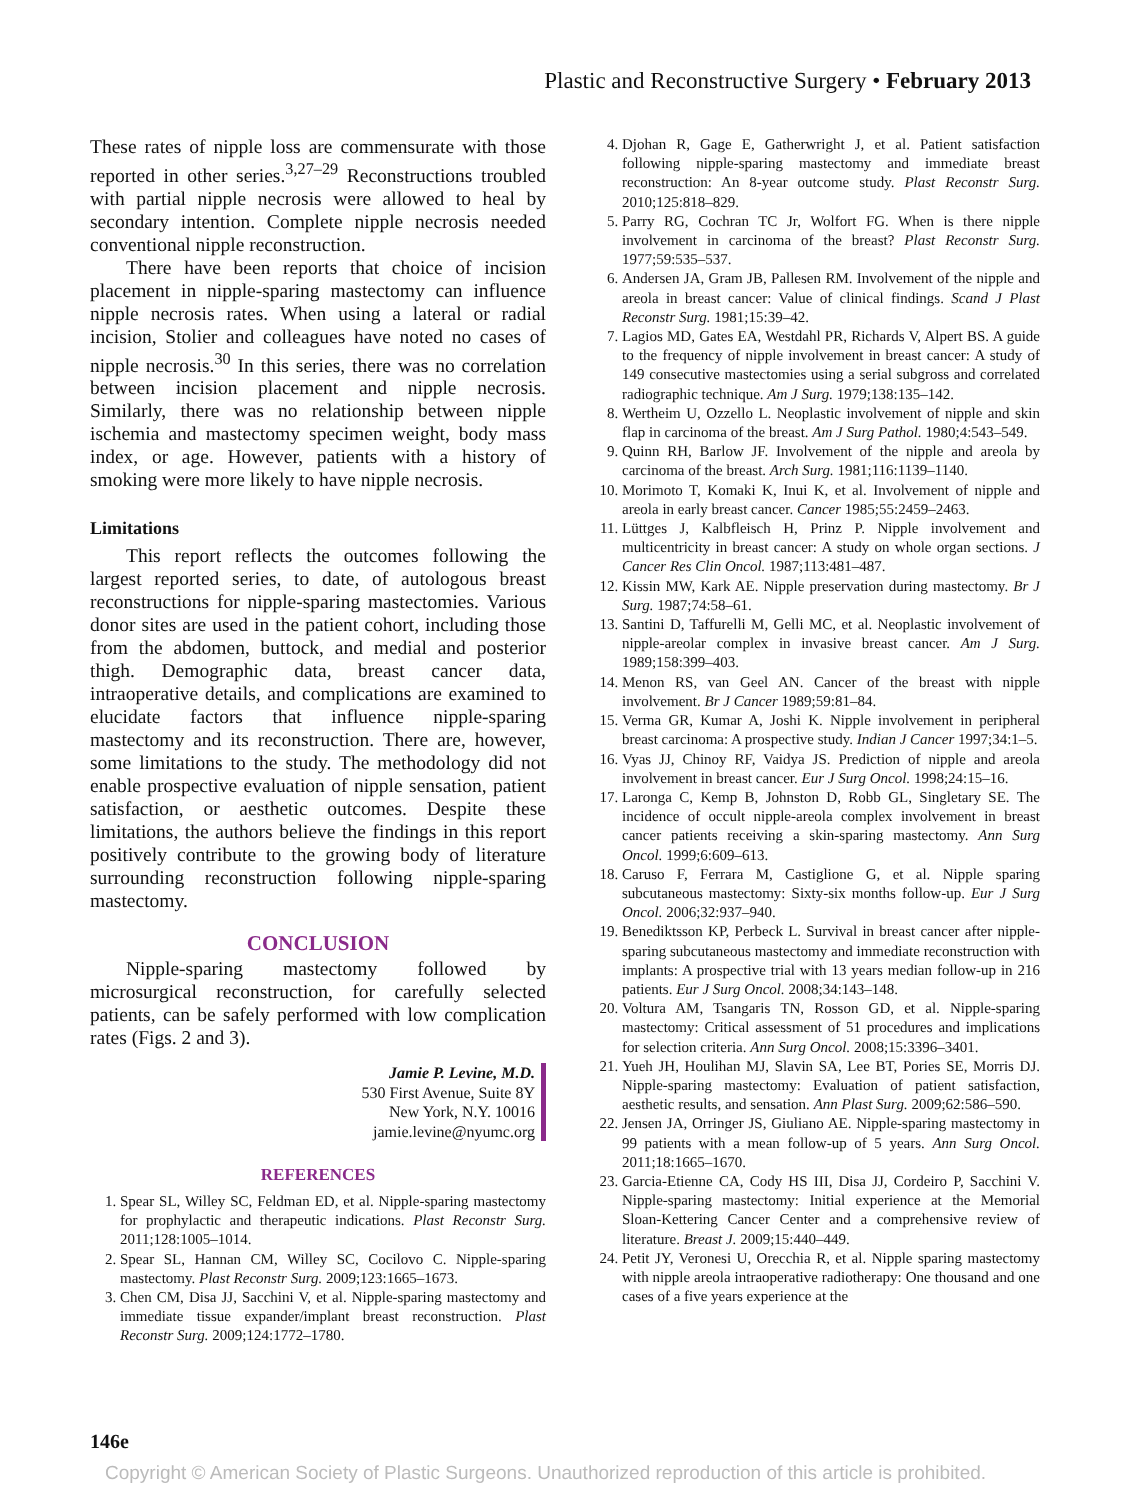Plastic and Reconstructive Surgery • February 2013
These rates of nipple loss are commensurate with those reported in other series.<sup>3,27–29</sup> Reconstructions troubled with partial nipple necrosis were allowed to heal by secondary intention. Complete nipple necrosis needed conventional nipple reconstruction.
There have been reports that choice of incision placement in nipple-sparing mastectomy can influence nipple necrosis rates. When using a lateral or radial incision, Stolier and colleagues have noted no cases of nipple necrosis.<sup>30</sup> In this series, there was no correlation between incision placement and nipple necrosis. Similarly, there was no relationship between nipple ischemia and mastectomy specimen weight, body mass index, or age. However, patients with a history of smoking were more likely to have nipple necrosis.
Limitations
This report reflects the outcomes following the largest reported series, to date, of autologous breast reconstructions for nipple-sparing mastectomies. Various donor sites are used in the patient cohort, including those from the abdomen, buttock, and medial and posterior thigh. Demographic data, breast cancer data, intraoperative details, and complications are examined to elucidate factors that influence nipple-sparing mastectomy and its reconstruction. There are, however, some limitations to the study. The methodology did not enable prospective evaluation of nipple sensation, patient satisfaction, or aesthetic outcomes. Despite these limitations, the authors believe the findings in this report positively contribute to the growing body of literature surrounding reconstruction following nipple-sparing mastectomy.
CONCLUSION
Nipple-sparing mastectomy followed by microsurgical reconstruction, for carefully selected patients, can be safely performed with low complication rates (Figs. 2 and 3).
Jamie P. Levine, M.D.
530 First Avenue, Suite 8Y
New York, N.Y. 10016
jamie.levine@nyumc.org
REFERENCES
1. Spear SL, Willey SC, Feldman ED, et al. Nipple-sparing mastectomy for prophylactic and therapeutic indications. Plast Reconstr Surg. 2011;128:1005–1014.
2. Spear SL, Hannan CM, Willey SC, Cocilovo C. Nipple-sparing mastectomy. Plast Reconstr Surg. 2009;123:1665–1673.
3. Chen CM, Disa JJ, Sacchini V, et al. Nipple-sparing mastectomy and immediate tissue expander/implant breast reconstruction. Plast Reconstr Surg. 2009;124:1772–1780.
4. Djohan R, Gage E, Gatherwright J, et al. Patient satisfaction following nipple-sparing mastectomy and immediate breast reconstruction: An 8-year outcome study. Plast Reconstr Surg. 2010;125:818–829.
5. Parry RG, Cochran TC Jr, Wolfort FG. When is there nipple involvement in carcinoma of the breast? Plast Reconstr Surg. 1977;59:535–537.
6. Andersen JA, Gram JB, Pallesen RM. Involvement of the nipple and areola in breast cancer: Value of clinical findings. Scand J Plast Reconstr Surg. 1981;15:39–42.
7. Lagios MD, Gates EA, Westdahl PR, Richards V, Alpert BS. A guide to the frequency of nipple involvement in breast cancer: A study of 149 consecutive mastectomies using a serial subgross and correlated radiographic technique. Am J Surg. 1979;138:135–142.
8. Wertheim U, Ozzello L. Neoplastic involvement of nipple and skin flap in carcinoma of the breast. Am J Surg Pathol. 1980;4:543–549.
9. Quinn RH, Barlow JF. Involvement of the nipple and areola by carcinoma of the breast. Arch Surg. 1981;116:1139–1140.
10. Morimoto T, Komaki K, Inui K, et al. Involvement of nipple and areola in early breast cancer. Cancer 1985;55:2459–2463.
11. Lüttges J, Kalbfleisch H, Prinz P. Nipple involvement and multicentricity in breast cancer: A study on whole organ sections. J Cancer Res Clin Oncol. 1987;113:481–487.
12. Kissin MW, Kark AE. Nipple preservation during mastectomy. Br J Surg. 1987;74:58–61.
13. Santini D, Taffurelli M, Gelli MC, et al. Neoplastic involvement of nipple-areolar complex in invasive breast cancer. Am J Surg. 1989;158:399–403.
14. Menon RS, van Geel AN. Cancer of the breast with nipple involvement. Br J Cancer 1989;59:81–84.
15. Verma GR, Kumar A, Joshi K. Nipple involvement in peripheral breast carcinoma: A prospective study. Indian J Cancer 1997;34:1–5.
16. Vyas JJ, Chinoy RF, Vaidya JS. Prediction of nipple and areola involvement in breast cancer. Eur J Surg Oncol. 1998;24:15–16.
17. Laronga C, Kemp B, Johnston D, Robb GL, Singletary SE. The incidence of occult nipple-areola complex involvement in breast cancer patients receiving a skin-sparing mastectomy. Ann Surg Oncol. 1999;6:609–613.
18. Caruso F, Ferrara M, Castiglione G, et al. Nipple sparing subcutaneous mastectomy: Sixty-six months follow-up. Eur J Surg Oncol. 2006;32:937–940.
19. Benediktsson KP, Perbeck L. Survival in breast cancer after nipple-sparing subcutaneous mastectomy and immediate reconstruction with implants: A prospective trial with 13 years median follow-up in 216 patients. Eur J Surg Oncol. 2008;34:143–148.
20. Voltura AM, Tsangaris TN, Rosson GD, et al. Nipple-sparing mastectomy: Critical assessment of 51 procedures and implications for selection criteria. Ann Surg Oncol. 2008;15:3396–3401.
21. Yueh JH, Houlihan MJ, Slavin SA, Lee BT, Pories SE, Morris DJ. Nipple-sparing mastectomy: Evaluation of patient satisfaction, aesthetic results, and sensation. Ann Plast Surg. 2009;62:586–590.
22. Jensen JA, Orringer JS, Giuliano AE. Nipple-sparing mastectomy in 99 patients with a mean follow-up of 5 years. Ann Surg Oncol. 2011;18:1665–1670.
23. Garcia-Etienne CA, Cody HS III, Disa JJ, Cordeiro P, Sacchini V. Nipple-sparing mastectomy: Initial experience at the Memorial Sloan-Kettering Cancer Center and a comprehensive review of literature. Breast J. 2009;15:440–449.
24. Petit JY, Veronesi U, Orecchia R, et al. Nipple sparing mastectomy with nipple areola intraoperative radiotherapy: One thousand and one cases of a five years experience at the
146e
Copyright © American Society of Plastic Surgeons. Unauthorized reproduction of this article is prohibited.